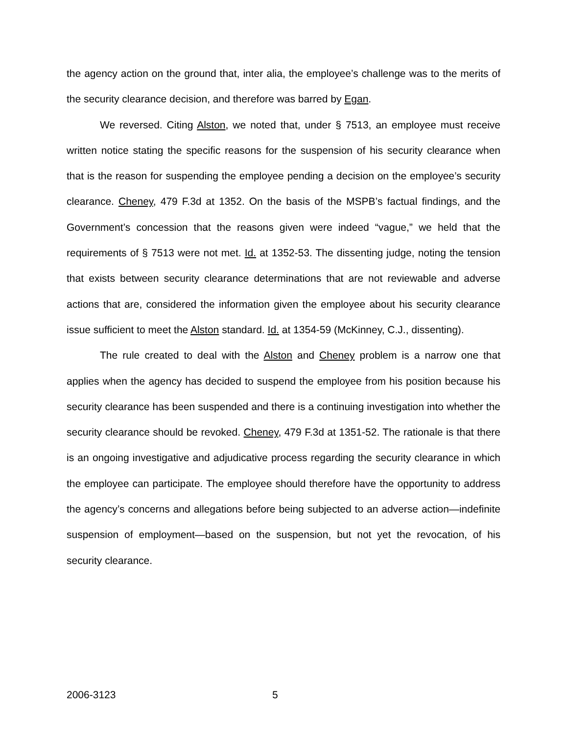the agency action on the ground that, inter alia, the employee’s challenge was to the merits of the security clearance decision, and therefore was barred by Egan.
We reversed. Citing Alston, we noted that, under § 7513, an employee must receive written notice stating the specific reasons for the suspension of his security clearance when that is the reason for suspending the employee pending a decision on the employee’s security clearance. Cheney, 479 F.3d at 1352. On the basis of the MSPB’s factual findings, and the Government’s concession that the reasons given were indeed “vague,” we held that the requirements of § 7513 were not met. Id. at 1352-53. The dissenting judge, noting the tension that exists between security clearance determinations that are not reviewable and adverse actions that are, considered the information given the employee about his security clearance issue sufficient to meet the Alston standard. Id. at 1354-59 (McKinney, C.J., dissenting).
The rule created to deal with the Alston and Cheney problem is a narrow one that applies when the agency has decided to suspend the employee from his position because his security clearance has been suspended and there is a continuing investigation into whether the security clearance should be revoked. Cheney, 479 F.3d at 1351-52. The rationale is that there is an ongoing investigative and adjudicative process regarding the security clearance in which the employee can participate. The employee should therefore have the opportunity to address the agency’s concerns and allegations before being subjected to an adverse action—indefinite suspension of employment—based on the suspension, but not yet the revocation, of his security clearance.
2006-3123 5